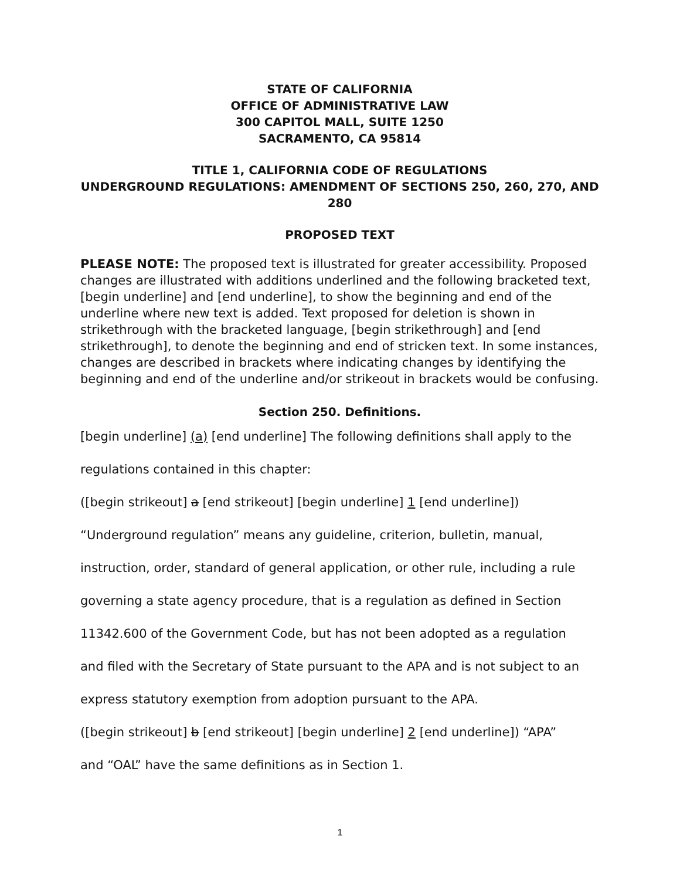STATE OF CALIFORNIA
OFFICE OF ADMINISTRATIVE LAW
300 CAPITOL MALL, SUITE 1250
SACRAMENTO, CA 95814
TITLE 1, CALIFORNIA CODE OF REGULATIONS
UNDERGROUND REGULATIONS: AMENDMENT OF SECTIONS 250, 260, 270, AND 280
PROPOSED TEXT
PLEASE NOTE: The proposed text is illustrated for greater accessibility. Proposed changes are illustrated with additions underlined and the following bracketed text, [begin underline] and [end underline], to show the beginning and end of the underline where new text is added. Text proposed for deletion is shown in strikethrough with the bracketed language, [begin strikethrough] and [end strikethrough], to denote the beginning and end of stricken text. In some instances, changes are described in brackets where indicating changes by identifying the beginning and end of the underline and/or strikeout in brackets would be confusing.
Section 250. Definitions.
[begin underline] (a) [end underline] The following definitions shall apply to the
regulations contained in this chapter:
([begin strikeout] a [end strikeout] [begin underline] 1 [end underline])
“Underground regulation” means any guideline, criterion, bulletin, manual,
instruction, order, standard of general application, or other rule, including a rule
governing a state agency procedure, that is a regulation as defined in Section
11342.600 of the Government Code, but has not been adopted as a regulation
and filed with the Secretary of State pursuant to the APA and is not subject to an
express statutory exemption from adoption pursuant to the APA.
([begin strikeout] b [end strikeout] [begin underline] 2 [end underline]) “APA”
and “OAL” have the same definitions as in Section 1.
1